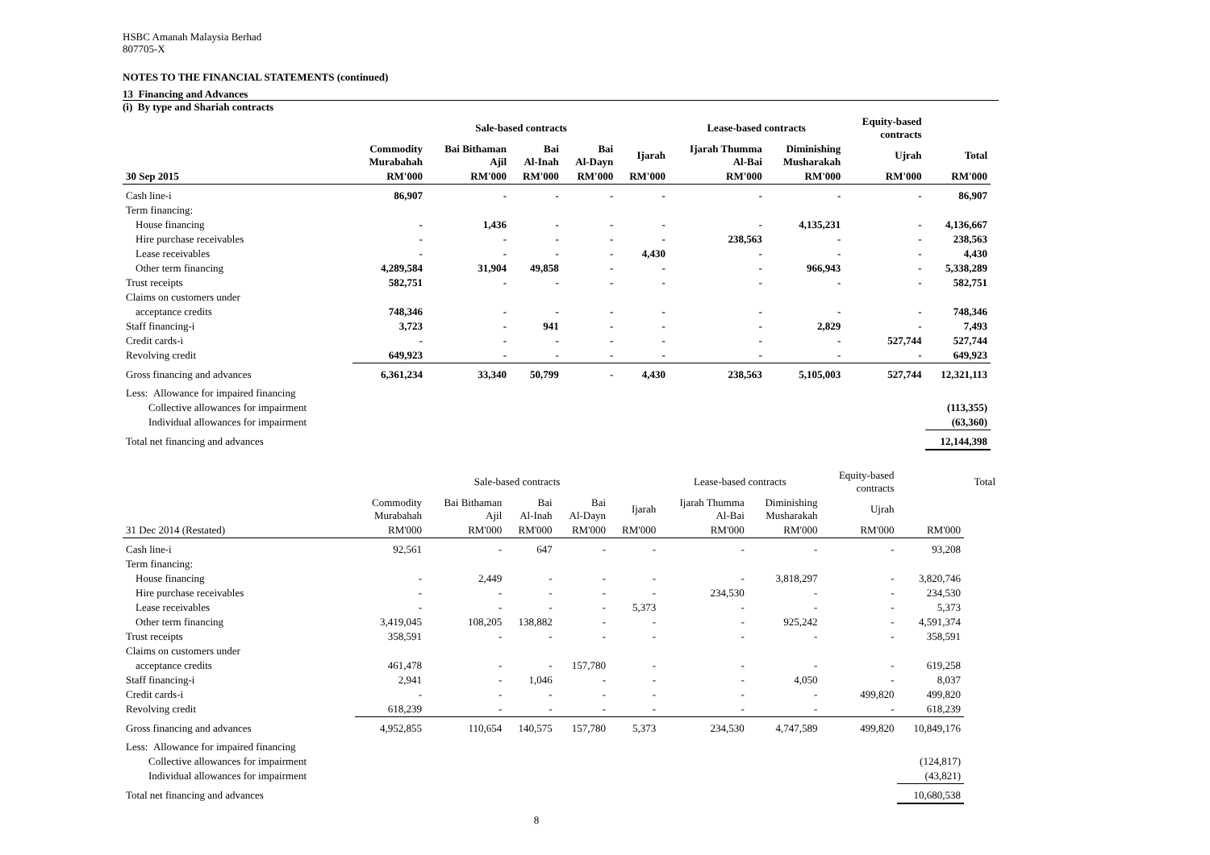HSBC Amanah Malaysia Berhad
807705-X
NOTES TO THE FINANCIAL STATEMENTS (continued)
13 Financing and Advances
(i) By type and Shariah contracts
| | | Sale-based contracts | | | | Lease-based contracts | | Equity-based contracts | | |
| --- | --- | --- | --- | --- | --- | --- | --- | --- | --- | --- |
| | Commodity Murabahah | Bai Bithaman Ajil | Bai Al-Inah | Bai Al-Dayn | Ijarah | Ijarah Thumma Al-Bai | Diminishing Musharakah | Ujrah | Total | |
| 30 Sep 2015 | RM'000 | RM'000 | RM'000 | RM'000 | RM'000 | RM'000 | RM'000 | RM'000 | RM'000 | |
| Cash line-i | 86,907 | - | - | - | - | - | - | - | 86,907 | |
| Term financing: | | | | | | | | | | |
| House financing | - | 1,436 | - | - | - | - | 4,135,231 | - | 4,136,667 | |
| Hire purchase receivables | - | - | - | - | - | 238,563 | - | - | 238,563 | |
| Lease receivables | - | - | - | - | 4,430 | - | - | - | 4,430 | |
| Other term financing | 4,289,584 | 31,904 | 49,858 | - | - | - | 966,943 | - | 5,338,289 | |
| Trust receipts | 582,751 | - | - | - | - | - | - | - | 582,751 | |
| Claims on customers under | | | | | | | | | | |
| acceptance credits | 748,346 | - | - | - | - | - | - | - | 748,346 | |
| Staff financing-i | 3,723 | - | 941 | - | - | - | 2,829 | - | 7,493 | |
| Credit cards-i | - | - | - | - | - | - | - | 527,744 | 527,744 | |
| Revolving credit | 649,923 | - | - | - | - | - | - | - | 649,923 | |
| Gross financing and advances | 6,361,234 | 33,340 | 50,799 | - | 4,430 | 238,563 | 5,105,003 | 527,744 | 12,321,113 | |
| Less: Allowance for impaired financing | | | | | | | | | | |
| Collective allowances for impairment | | | | | | | | | (113,355) | |
| Individual allowances for impairment | | | | | | | | | (63,360) | |
| Total net financing and advances | | | | | | | | | 12,144,398 | |
| | | Sale-based contracts | | | | Lease-based contracts | | Equity-based contracts | | Total |
| --- | --- | --- | --- | --- | --- | --- | --- | --- | --- | --- |
| | Commodity Murabahah | Bai Bithaman Ajil | Bai Al-Inah | Bai Al-Dayn | Ijarah | Ijarah Thumma Al-Bai | Diminishing Musharakah | Ujrah | | |
| 31 Dec 2014 (Restated) | RM'000 | RM'000 | RM'000 | RM'000 | RM'000 | RM'000 | RM'000 | RM'000 | RM'000 | |
| Cash line-i | 92,561 | - | 647 | - | - | - | - | - | 93,208 | |
| Term financing: | | | | | | | | | | |
| House financing | - | 2,449 | - | - | - | - | 3,818,297 | - | 3,820,746 | |
| Hire purchase receivables | - | - | - | - | - | 234,530 | - | - | 234,530 | |
| Lease receivables | - | - | - | - | 5,373 | - | - | - | 5,373 | |
| Other term financing | 3,419,045 | 108,205 | 138,882 | - | - | - | 925,242 | - | 4,591,374 | |
| Trust receipts | 358,591 | - | - | - | - | - | - | - | 358,591 | |
| Claims on customers under | | | | | | | | | | |
| acceptance credits | 461,478 | - | - | 157,780 | - | - | - | - | 619,258 | |
| Staff financing-i | 2,941 | - | 1,046 | - | - | - | 4,050 | - | 8,037 | |
| Credit cards-i | - | - | - | - | - | - | - | 499,820 | 499,820 | |
| Revolving credit | 618,239 | - | - | - | - | - | - | - | 618,239 | |
| Gross financing and advances | 4,952,855 | 110,654 | 140,575 | 157,780 | 5,373 | 234,530 | 4,747,589 | 499,820 | 10,849,176 | |
| Less: Allowance for impaired financing | | | | | | | | | | |
| Collective allowances for impairment | | | | | | | | | (124,817) | |
| Individual allowances for impairment | | | | | | | | | (43,821) | |
| Total net financing and advances | | | | | | | | | 10,680,538 | |
8